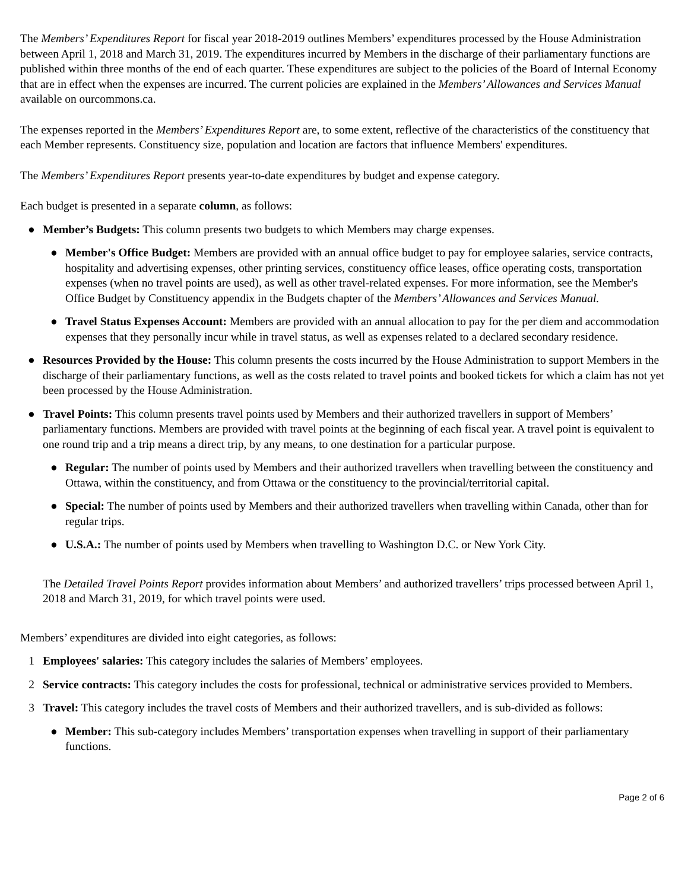The Members’ Expenditures Report for fiscal year 2018-2019 outlines Members’ expenditures processed by the House Administration between April 1, 2018 and March 31, 2019. The expenditures incurred by Members in the discharge of their parliamentary functions are published within three months of the end of each quarter. These expenditures are subject to the policies of the Board of Internal Economy that are in effect when the expenses are incurred. The current policies are explained in the Members’ Allowances and Services Manual available on ourcommons.ca.
The expenses reported in the Members’ Expenditures Report are, to some extent, reflective of the characteristics of the constituency that each Member represents. Constituency size, population and location are factors that influence Members' expenditures.
The Members’ Expenditures Report presents year-to-date expenditures by budget and expense category.
Each budget is presented in a separate column, as follows:
● Member’s Budgets: This column presents two budgets to which Members may charge expenses.
● Member's Office Budget: Members are provided with an annual office budget to pay for employee salaries, service contracts, hospitality and advertising expenses, other printing services, constituency office leases, office operating costs, transportation expenses (when no travel points are used), as well as other travel-related expenses. For more information, see the Member's Office Budget by Constituency appendix in the Budgets chapter of the Members’ Allowances and Services Manual.
● Travel Status Expenses Account: Members are provided with an annual allocation to pay for the per diem and accommodation expenses that they personally incur while in travel status, as well as expenses related to a declared secondary residence.
● Resources Provided by the House: This column presents the costs incurred by the House Administration to support Members in the discharge of their parliamentary functions, as well as the costs related to travel points and booked tickets for which a claim has not yet been processed by the House Administration.
● Travel Points: This column presents travel points used by Members and their authorized travellers in support of Members’ parliamentary functions. Members are provided with travel points at the beginning of each fiscal year. A travel point is equivalent to one round trip and a trip means a direct trip, by any means, to one destination for a particular purpose.
● Regular: The number of points used by Members and their authorized travellers when travelling between the constituency and Ottawa, within the constituency, and from Ottawa or the constituency to the provincial/territorial capital.
● Special: The number of points used by Members and their authorized travellers when travelling within Canada, other than for regular trips.
● U.S.A.: The number of points used by Members when travelling to Washington D.C. or New York City.
The Detailed Travel Points Report provides information about Members’ and authorized travellers’ trips processed between April 1, 2018 and March 31, 2019, for which travel points were used.
Members’ expenditures are divided into eight categories, as follows:
1 Employees' salaries: This category includes the salaries of Members’ employees.
2 Service contracts: This category includes the costs for professional, technical or administrative services provided to Members.
3 Travel: This category includes the travel costs of Members and their authorized travellers, and is sub-divided as follows:
● Member: This sub-category includes Members’ transportation expenses when travelling in support of their parliamentary functions.
Page 2 of 6